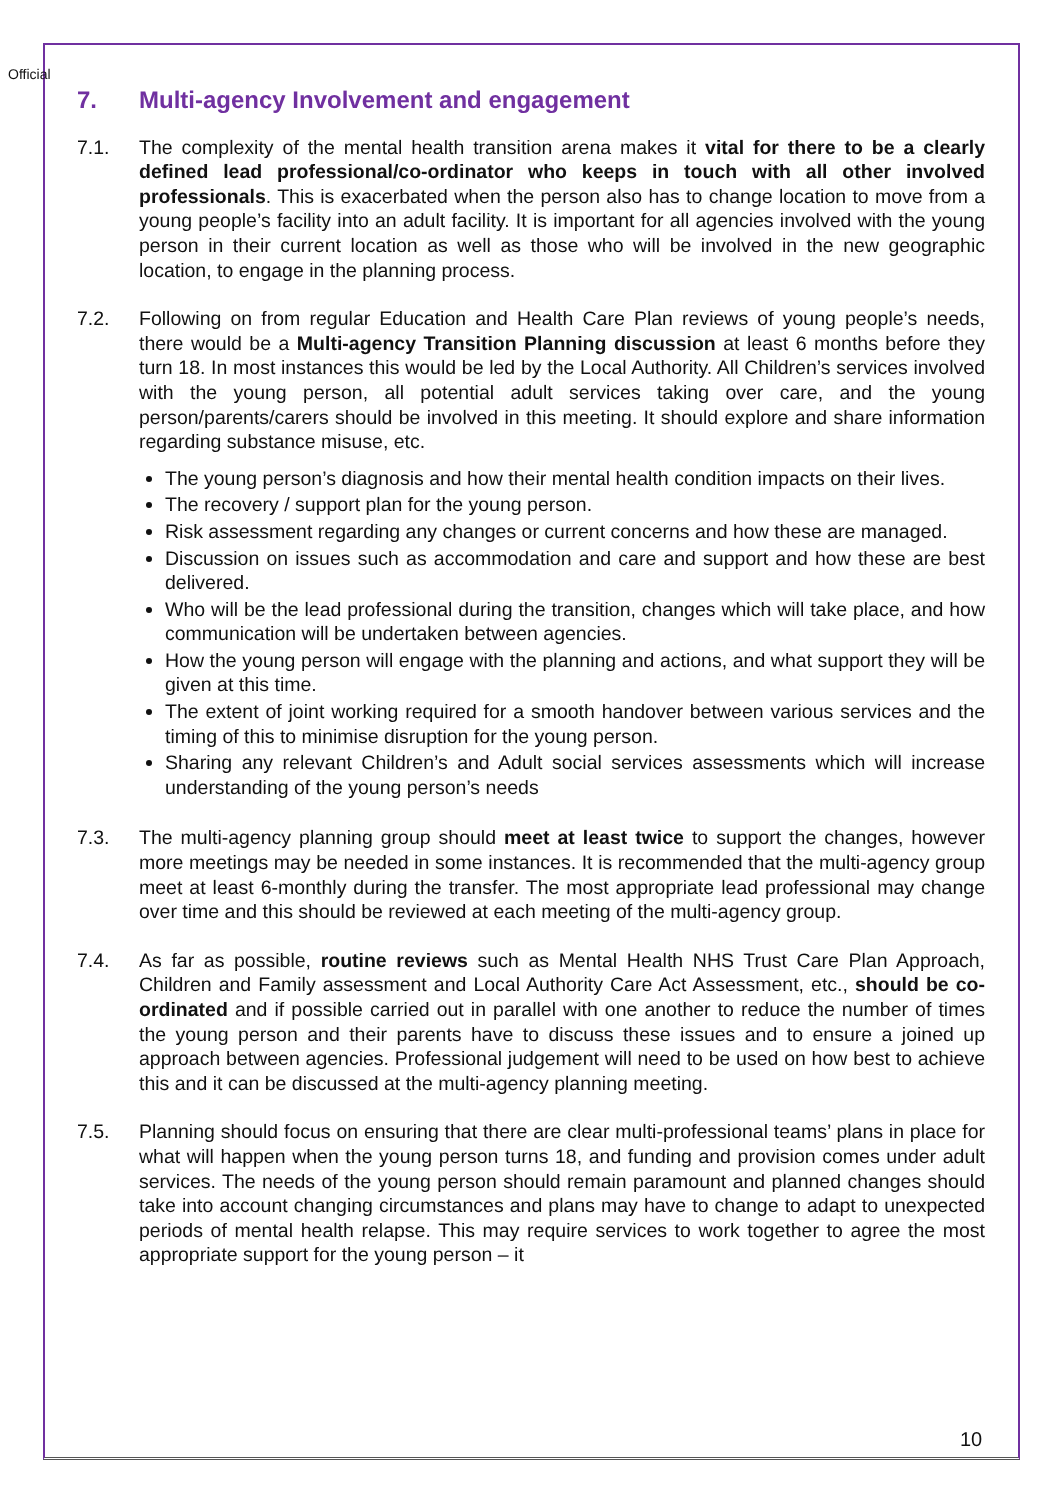Official
7. Multi-agency Involvement and engagement
7.1. The complexity of the mental health transition arena makes it vital for there to be a clearly defined lead professional/co-ordinator who keeps in touch with all other involved professionals. This is exacerbated when the person also has to change location to move from a young people’s facility into an adult facility. It is important for all agencies involved with the young person in their current location as well as those who will be involved in the new geographic location, to engage in the planning process.
7.2. Following on from regular Education and Health Care Plan reviews of young people’s needs, there would be a Multi-agency Transition Planning discussion at least 6 months before they turn 18. In most instances this would be led by the Local Authority. All Children’s services involved with the young person, all potential adult services taking over care, and the young person/parents/carers should be involved in this meeting. It should explore and share information regarding substance misuse, etc.
The young person’s diagnosis and how their mental health condition impacts on their lives.
The recovery / support plan for the young person.
Risk assessment regarding any changes or current concerns and how these are managed.
Discussion on issues such as accommodation and care and support and how these are best delivered.
Who will be the lead professional during the transition, changes which will take place, and how communication will be undertaken between agencies.
How the young person will engage with the planning and actions, and what support they will be given at this time.
The extent of joint working required for a smooth handover between various services and the timing of this to minimise disruption for the young person.
Sharing any relevant Children’s and Adult social services assessments which will increase understanding of the young person’s needs
7.3. The multi-agency planning group should meet at least twice to support the changes, however more meetings may be needed in some instances. It is recommended that the multi-agency group meet at least 6-monthly during the transfer. The most appropriate lead professional may change over time and this should be reviewed at each meeting of the multi-agency group.
7.4. As far as possible, routine reviews such as Mental Health NHS Trust Care Plan Approach, Children and Family assessment and Local Authority Care Act Assessment, etc., should be co-ordinated and if possible carried out in parallel with one another to reduce the number of times the young person and their parents have to discuss these issues and to ensure a joined up approach between agencies. Professional judgement will need to be used on how best to achieve this and it can be discussed at the multi-agency planning meeting.
7.5. Planning should focus on ensuring that there are clear multi-professional teams’ plans in place for what will happen when the young person turns 18, and funding and provision comes under adult services. The needs of the young person should remain paramount and planned changes should take into account changing circumstances and plans may have to change to adapt to unexpected periods of mental health relapse. This may require services to work together to agree the most appropriate support for the young person – it
10